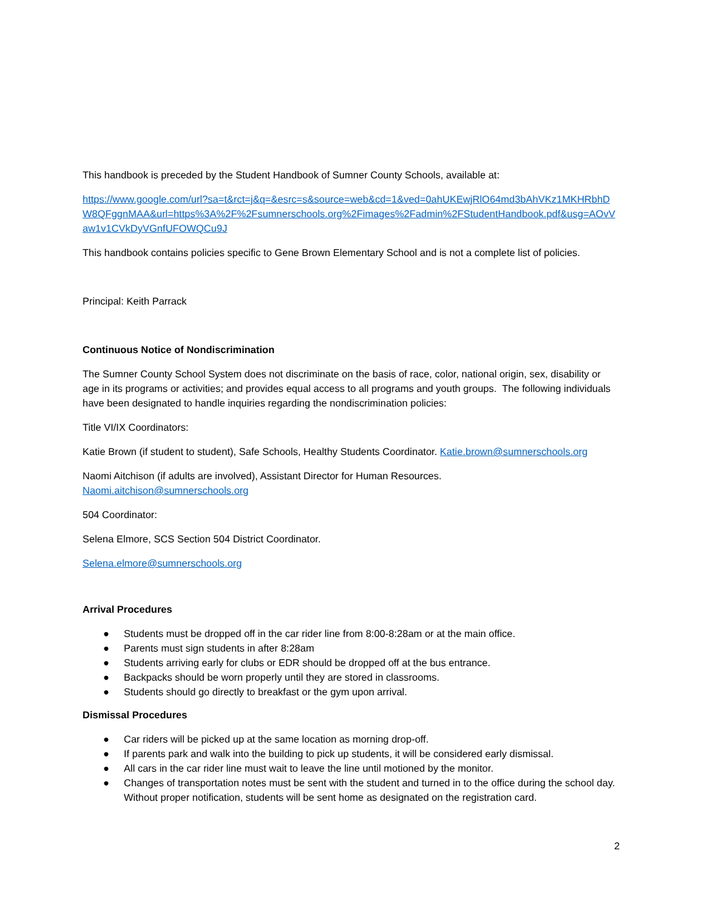This handbook is preceded by the Student Handbook of Sumner County Schools, available at:
https://www.google.com/url?sa=t&rct=j&q=&esrc=s&source=web&cd=1&ved=0ahUKEwjRlO64md3bAhVKz1MKHRbhDW8QFggnMAA&url=https%3A%2F%2Fsumnerschools.org%2Fimages%2Fadmin%2FStudentHandbook.pdf&usg=AOvVaw1v1CVkDyVGnfUFOWQCu9J
This handbook contains policies specific to Gene Brown Elementary School and is not a complete list of policies.
Principal: Keith Parrack
Continuous Notice of Nondiscrimination
The Sumner County School System does not discriminate on the basis of race, color, national origin, sex, disability or age in its programs or activities; and provides equal access to all programs and youth groups. The following individuals have been designated to handle inquiries regarding the nondiscrimination policies:
Title VI/IX Coordinators:
Katie Brown (if student to student), Safe Schools, Healthy Students Coordinator. Katie.brown@sumnerschools.org
Naomi Aitchison (if adults are involved), Assistant Director for Human Resources.
Naomi.aitchison@sumnerschools.org
504 Coordinator:
Selena Elmore, SCS Section 504 District Coordinator.
Selena.elmore@sumnerschools.org
Arrival Procedures
● Students must be dropped off in the car rider line from 8:00-8:28am or at the main office.
● Parents must sign students in after 8:28am
● Students arriving early for clubs or EDR should be dropped off at the bus entrance.
● Backpacks should be worn properly until they are stored in classrooms.
● Students should go directly to breakfast or the gym upon arrival.
Dismissal Procedures
● Car riders will be picked up at the same location as morning drop-off.
● If parents park and walk into the building to pick up students, it will be considered early dismissal.
● All cars in the car rider line must wait to leave the line until motioned by the monitor.
● Changes of transportation notes must be sent with the student and turned in to the office during the school day. Without proper notification, students will be sent home as designated on the registration card.
2